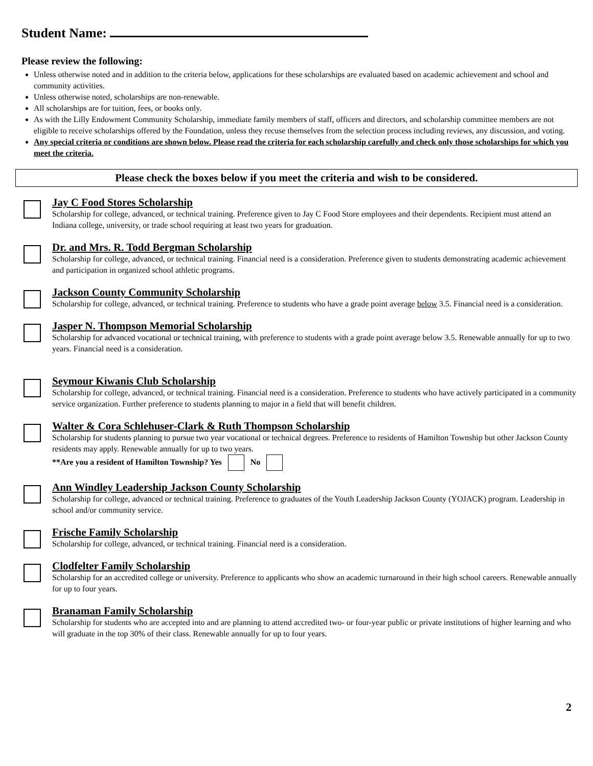Student Name:
Please review the following:
Unless otherwise noted and in addition to the criteria below, applications for these scholarships are evaluated based on academic achievement and school and community activities.
Unless otherwise noted, scholarships are non-renewable.
All scholarships are for tuition, fees, or books only.
As with the Lilly Endowment Community Scholarship, immediate family members of staff, officers and directors, and scholarship committee members are not eligible to receive scholarships offered by the Foundation, unless they recuse themselves from the selection process including reviews, any discussion, and voting.
Any special criteria or conditions are shown below. Please read the criteria for each scholarship carefully and check only those scholarships for which you meet the criteria.
Please check the boxes below if you meet the criteria and wish to be considered.
Jay C Food Stores Scholarship
Scholarship for college, advanced, or technical training. Preference given to Jay C Food Store employees and their dependents. Recipient must attend an Indiana college, university, or trade school requiring at least two years for graduation.
Dr. and Mrs. R. Todd Bergman Scholarship
Scholarship for college, advanced, or technical training. Financial need is a consideration. Preference given to students demonstrating academic achievement and participation in organized school athletic programs.
Jackson County Community Scholarship
Scholarship for college, advanced, or technical training. Preference to students who have a grade point average below 3.5. Financial need is a consideration.
Jasper N. Thompson Memorial Scholarship
Scholarship for advanced vocational or technical training, with preference to students with a grade point average below 3.5. Renewable annually for up to two years. Financial need is a consideration.
Seymour Kiwanis Club Scholarship
Scholarship for college, advanced, or technical training. Financial need is a consideration. Preference to students who have actively participated in a community service organization. Further preference to students planning to major in a field that will benefit children.
Walter & Cora Schlehuser-Clark & Ruth Thompson Scholarship
Scholarship for students planning to pursue two year vocational or technical degrees. Preference to residents of Hamilton Township but other Jackson County residents may apply. Renewable annually for up to two years.
**Are you a resident of Hamilton Township? Yes No
Ann Windley Leadership Jackson County Scholarship
Scholarship for college, advanced or technical training. Preference to graduates of the Youth Leadership Jackson County (YOJACK) program. Leadership in school and/or community service.
Frische Family Scholarship
Scholarship for college, advanced, or technical training. Financial need is a consideration.
Clodfelter Family Scholarship
Scholarship for an accredited college or university. Preference to applicants who show an academic turnaround in their high school careers. Renewable annually for up to four years.
Branaman Family Scholarship
Scholarship for students who are accepted into and are planning to attend accredited two- or four-year public or private institutions of higher learning and who will graduate in the top 30% of their class. Renewable annually for up to four years.
2